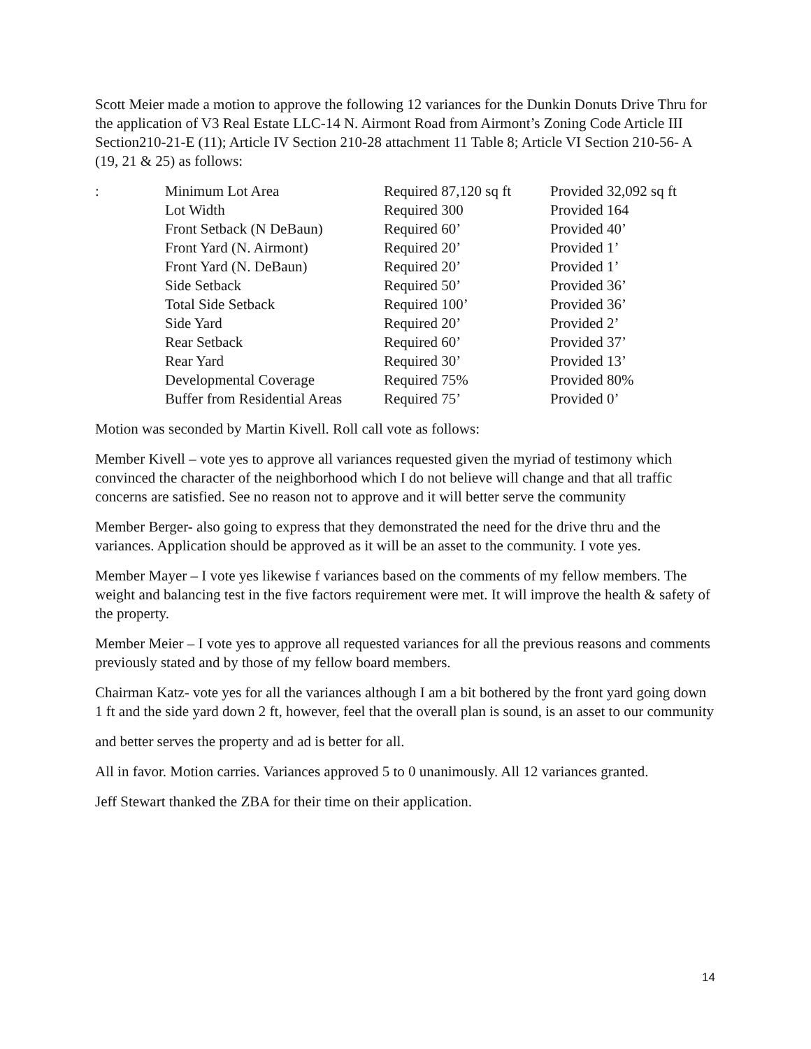Scott Meier made a motion to approve the following 12 variances for the Dunkin Donuts Drive Thru for the application of V3 Real Estate LLC-14 N. Airmont Road from Airmont’s Zoning Code Article III Section210-21-E (11); Article IV Section 210-28 attachment 11 Table 8; Article VI Section 210-56- A (19, 21 & 25) as follows:
| : | Minimum Lot Area | Required 87,120 sq ft | Provided 32,092 sq ft |
| | Lot Width | Required 300 | Provided 164 |
| | Front Setback (N DeBaun) | Required 60’ | Provided 40’ |
| | Front Yard (N. Airmont) | Required 20’ | Provided 1’ |
| | Front Yard (N. DeBaun) | Required 20’ | Provided 1’ |
| | Side Setback | Required 50’ | Provided 36’ |
| | Total Side Setback | Required 100’ | Provided 36’ |
| | Side Yard | Required 20’ | Provided 2’ |
| | Rear Setback | Required 60’ | Provided 37’ |
| | Rear Yard | Required 30’ | Provided 13’ |
| | Developmental Coverage | Required 75% | Provided 80% |
| | Buffer from Residential Areas | Required 75’ | Provided 0’ |
Motion was seconded by Martin Kivell. Roll call vote as follows:
Member Kivell – vote yes to approve all variances requested given the myriad of testimony which convinced the character of the neighborhood which I do not believe will change and that all traffic concerns are satisfied. See no reason not to approve and it will better serve the community
Member Berger- also going to express that they demonstrated the need for the drive thru and the variances. Application should be approved as it will be an asset to the community. I vote yes.
Member Mayer – I vote yes likewise f variances based on the comments of my fellow members. The weight and balancing test in the five factors requirement were met. It will improve the health & safety of the property.
Member Meier – I vote yes to approve all requested variances for all the previous reasons and comments previously stated and by those of my fellow board members.
Chairman Katz- vote yes for all the variances although I am a bit bothered by the front yard going down 1 ft and the side yard down 2 ft, however, feel that the overall plan is sound, is an asset to our community
and better serves the property and ad is better for all.
All in favor. Motion carries. Variances approved 5 to 0 unanimously. All 12 variances granted.
Jeff Stewart thanked the ZBA for their time on their application.
14